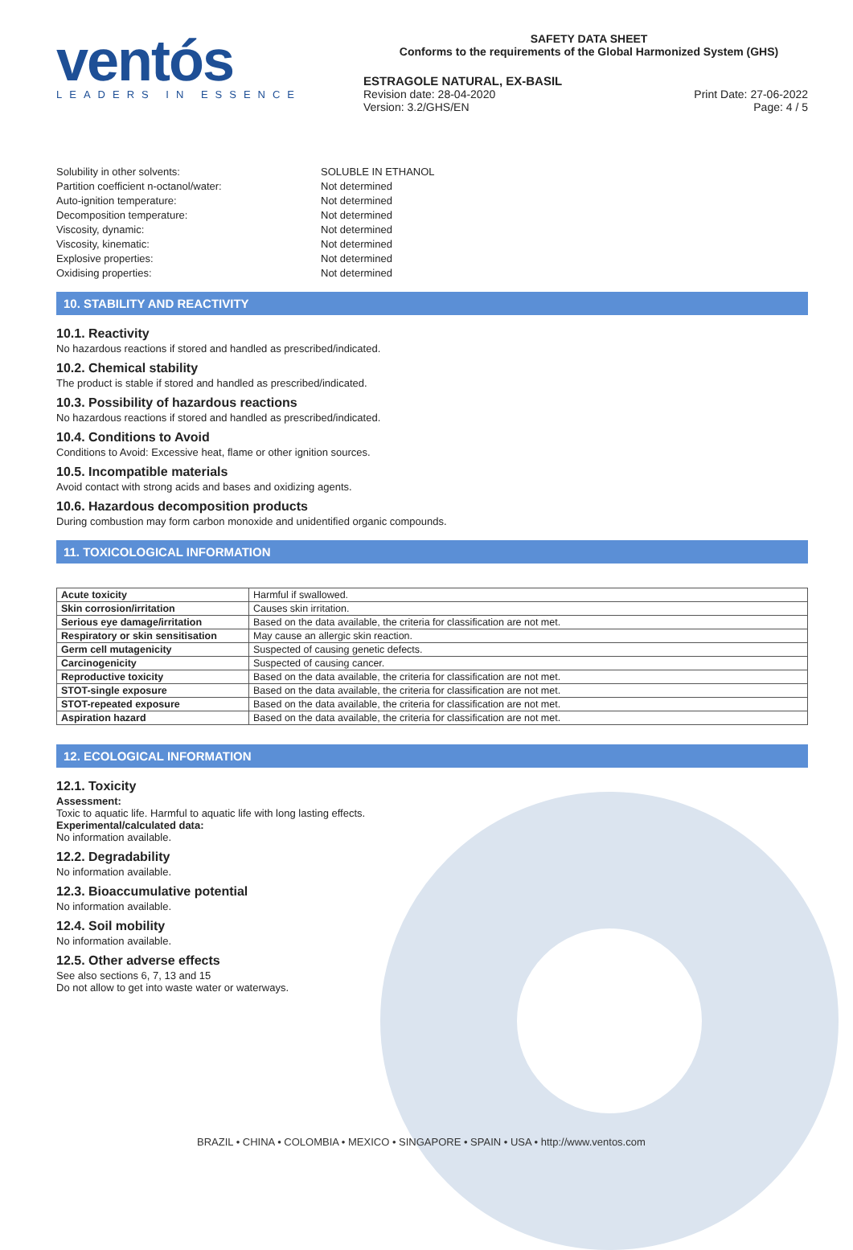ventós
LEADERS IN ESSENCE
SAFETY DATA SHEET
Conforms to the requirements of the Global Harmonized System (GHS)
ESTRAGOLE NATURAL, EX-BASIL
Revision date: 28-04-2020 Print Date: 27-06-2022
Version: 3.2/GHS/EN Page: 4 / 5
Solubility in other solvents: SOLUBLE IN ETHANOL Partition coefficient n-octanol/water: Not determined Auto-ignition temperature: Not determined Decomposition temperature: Not determined Viscosity, dynamic: Not determined Viscosity, kinematic: Not determined Explosive properties: Not determined Oxidising properties: Not determined
10. STABILITY AND REACTIVITY
10.1. Reactivity
No hazardous reactions if stored and handled as prescribed/indicated.
10.2. Chemical stability
The product is stable if stored and handled as prescribed/indicated.
10.3. Possibility of hazardous reactions
No hazardous reactions if stored and handled as prescribed/indicated.
10.4. Conditions to Avoid
Conditions to Avoid: Excessive heat, flame or other ignition sources.
10.5. Incompatible materials
Avoid contact with strong acids and bases and oxidizing agents.
10.6. Hazardous decomposition products
During combustion may form carbon monoxide and unidentified organic compounds.
11. TOXICOLOGICAL INFORMATION
| Acute toxicity | Harmful if swallowed. |
| Skin corrosion/irritation | Causes skin irritation. |
| Serious eye damage/irritation | Based on the data available, the criteria for classification are not met. |
| Respiratory or skin sensitisation | May cause an allergic skin reaction. |
| Germ cell mutagenicity | Suspected of causing genetic defects. |
| Carcinogenicity | Suspected of causing cancer. |
| Reproductive toxicity | Based on the data available, the criteria for classification are not met. |
| STOT-single exposure | Based on the data available, the criteria for classification are not met. |
| STOT-repeated exposure | Based on the data available, the criteria for classification are not met. |
| Aspiration hazard | Based on the data available, the criteria for classification are not met. |
12. ECOLOGICAL INFORMATION
12.1. Toxicity
Assessment:
Toxic to aquatic life. Harmful to aquatic life with long lasting effects.
Experimental/calculated data:
No information available.
12.2. Degradability
No information available.
12.3. Bioaccumulative potential
No information available.
12.4. Soil mobility
No information available.
12.5. Other adverse effects
See also sections 6, 7, 13 and 15
Do not allow to get into waste water or waterways.
BRAZIL • CHINA • COLOMBIA • MEXICO • SINGAPORE • SPAIN • USA • http://www.ventos.com